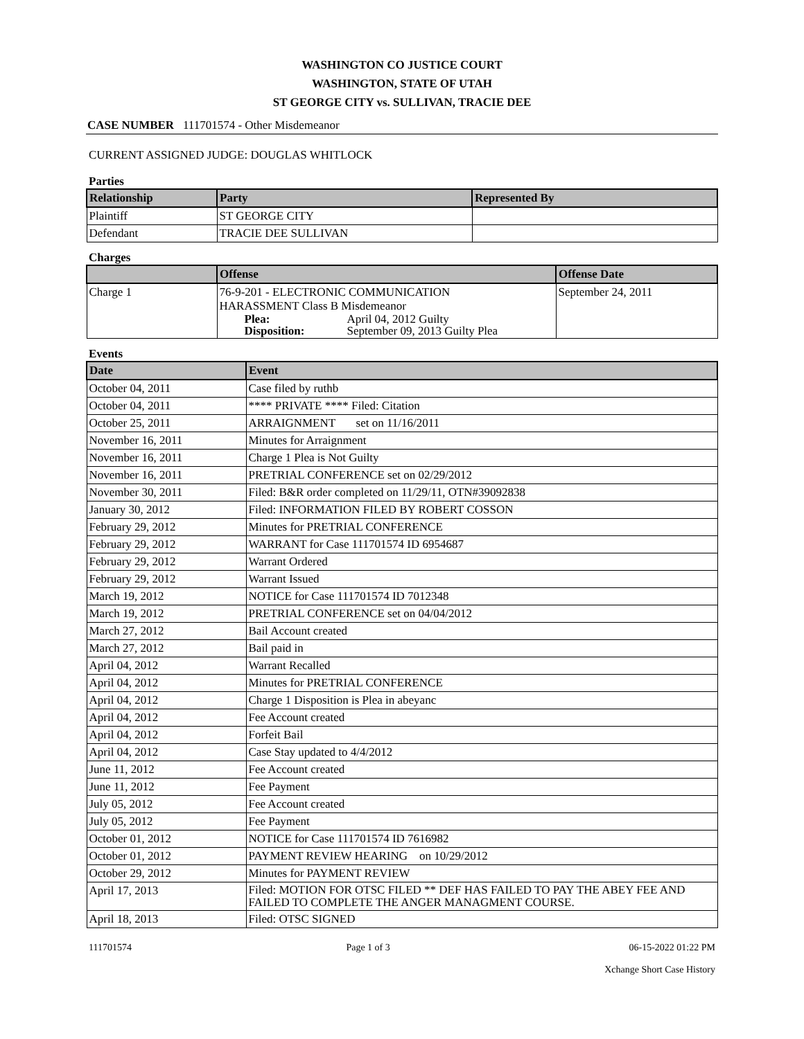WASHINGTON CO JUSTICE COURT
WASHINGTON, STATE OF UTAH
ST GEORGE CITY vs. SULLIVAN, TRACIE DEE
CASE NUMBER 111701574 - Other Misdemeanor
CURRENT ASSIGNED JUDGE: DOUGLAS WHITLOCK
Parties
| Relationship | Party | Represented By |
| --- | --- | --- |
| Plaintiff | ST GEORGE CITY | |
| Defendant | TRACIE DEE SULLIVAN | |
Charges
| | Offense | Offense Date |
| --- | --- | --- |
| Charge 1 | 76-9-201 - ELECTRONIC COMMUNICATION HARASSMENT Class B Misdemeanor / Plea: / April 04, 2012 Guilty / / Disposition: / September 09, 2013 Guilty Plea / | September 24, 2011 |
Events
| Date | Event |
| --- | --- |
| October 04, 2011 | Case filed by ruthb |
| October 04, 2011 | **** PRIVATE **** Filed: Citation |
| October 25, 2011 | ARRAIGNMENT set on 11/16/2011 |
| November 16, 2011 | Minutes for Arraignment |
| November 16, 2011 | Charge 1 Plea is Not Guilty |
| November 16, 2011 | PRETRIAL CONFERENCE set on 02/29/2012 |
| November 30, 2011 | Filed: B&R order completed on 11/29/11, OTN#39092838 |
| January 30, 2012 | Filed: INFORMATION FILED BY ROBERT COSSON |
| February 29, 2012 | Minutes for PRETRIAL CONFERENCE |
| February 29, 2012 | WARRANT for Case 111701574 ID 6954687 |
| February 29, 2012 | Warrant Ordered |
| February 29, 2012 | Warrant Issued |
| March 19, 2012 | NOTICE for Case 111701574 ID 7012348 |
| March 19, 2012 | PRETRIAL CONFERENCE set on 04/04/2012 |
| March 27, 2012 | Bail Account created |
| March 27, 2012 | Bail paid in |
| April 04, 2012 | Warrant Recalled |
| April 04, 2012 | Minutes for PRETRIAL CONFERENCE |
| April 04, 2012 | Charge 1 Disposition is Plea in abeyanc |
| April 04, 2012 | Fee Account created |
| April 04, 2012 | Forfeit Bail |
| April 04, 2012 | Case Stay updated to 4/4/2012 |
| June 11, 2012 | Fee Account created |
| June 11, 2012 | Fee Payment |
| July 05, 2012 | Fee Account created |
| July 05, 2012 | Fee Payment |
| October 01, 2012 | NOTICE for Case 111701574 ID 7616982 |
| October 01, 2012 | PAYMENT REVIEW HEARING on 10/29/2012 |
| October 29, 2012 | Minutes for PAYMENT REVIEW |
| April 17, 2013 | Filed: MOTION FOR OTSC FILED ** DEF HAS FAILED TO PAY THE ABEY FEE AND FAILED TO COMPLETE THE ANGER MANAGMENT COURSE. |
| April 18, 2013 | Filed: OTSC SIGNED |
111701574 Page 1 of 3 06-15-2022 01:22 PM
Xchange Short Case History